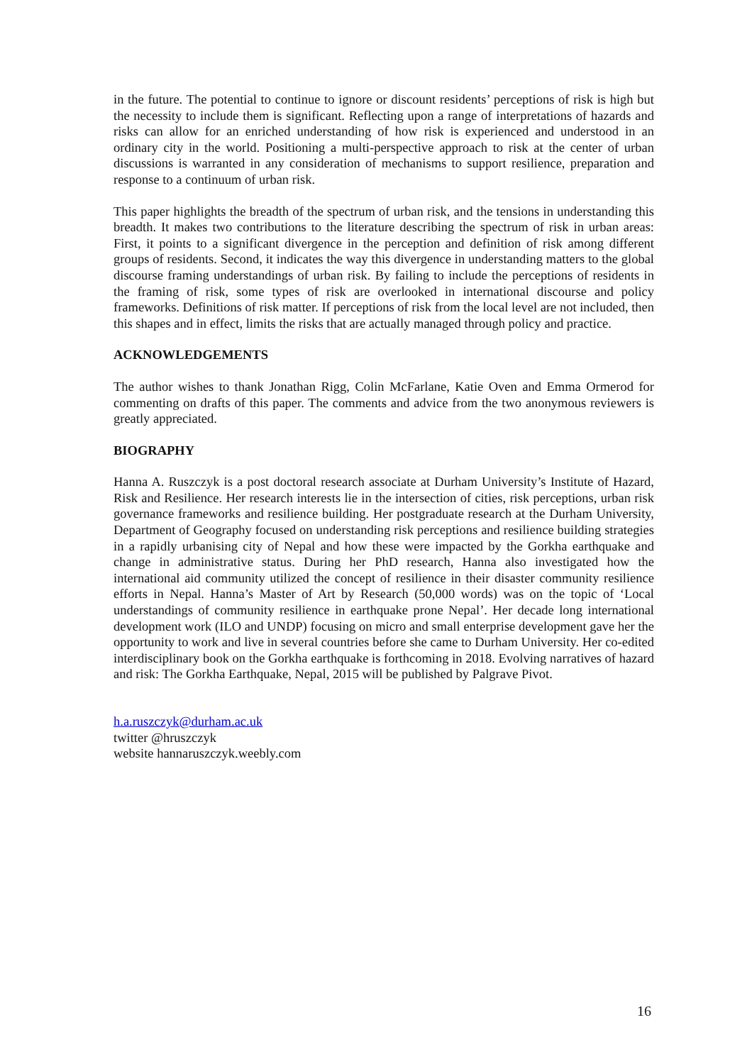in the future. The potential to continue to ignore or discount residents’ perceptions of risk is high but the necessity to include them is significant. Reflecting upon a range of interpretations of hazards and risks can allow for an enriched understanding of how risk is experienced and understood in an ordinary city in the world. Positioning a multi-perspective approach to risk at the center of urban discussions is warranted in any consideration of mechanisms to support resilience, preparation and response to a continuum of urban risk.
This paper highlights the breadth of the spectrum of urban risk, and the tensions in understanding this breadth. It makes two contributions to the literature describing the spectrum of risk in urban areas: First, it points to a significant divergence in the perception and definition of risk among different groups of residents. Second, it indicates the way this divergence in understanding matters to the global discourse framing understandings of urban risk. By failing to include the perceptions of residents in the framing of risk, some types of risk are overlooked in international discourse and policy frameworks. Definitions of risk matter. If perceptions of risk from the local level are not included, then this shapes and in effect, limits the risks that are actually managed through policy and practice.
ACKNOWLEDGEMENTS
The author wishes to thank Jonathan Rigg, Colin McFarlane, Katie Oven and Emma Ormerod for commenting on drafts of this paper. The comments and advice from the two anonymous reviewers is greatly appreciated.
BIOGRAPHY
Hanna A. Ruszczyk is a post doctoral research associate at Durham University’s Institute of Hazard, Risk and Resilience. Her research interests lie in the intersection of cities, risk perceptions, urban risk governance frameworks and resilience building. Her postgraduate research at the Durham University, Department of Geography focused on understanding risk perceptions and resilience building strategies in a rapidly urbanising city of Nepal and how these were impacted by the Gorkha earthquake and change in administrative status. During her PhD research, Hanna also investigated how the international aid community utilized the concept of resilience in their disaster community resilience efforts in Nepal. Hanna’s Master of Art by Research (50,000 words) was on the topic of ‘Local understandings of community resilience in earthquake prone Nepal’. Her decade long international development work (ILO and UNDP) focusing on micro and small enterprise development gave her the opportunity to work and live in several countries before she came to Durham University. Her co-edited interdisciplinary book on the Gorkha earthquake is forthcoming in 2018. Evolving narratives of hazard and risk: The Gorkha Earthquake, Nepal, 2015 will be published by Palgrave Pivot.
h.a.ruszczyk@durham.ac.uk
twitter @hruszczyk
website hannaruszczyk.weebly.com
16